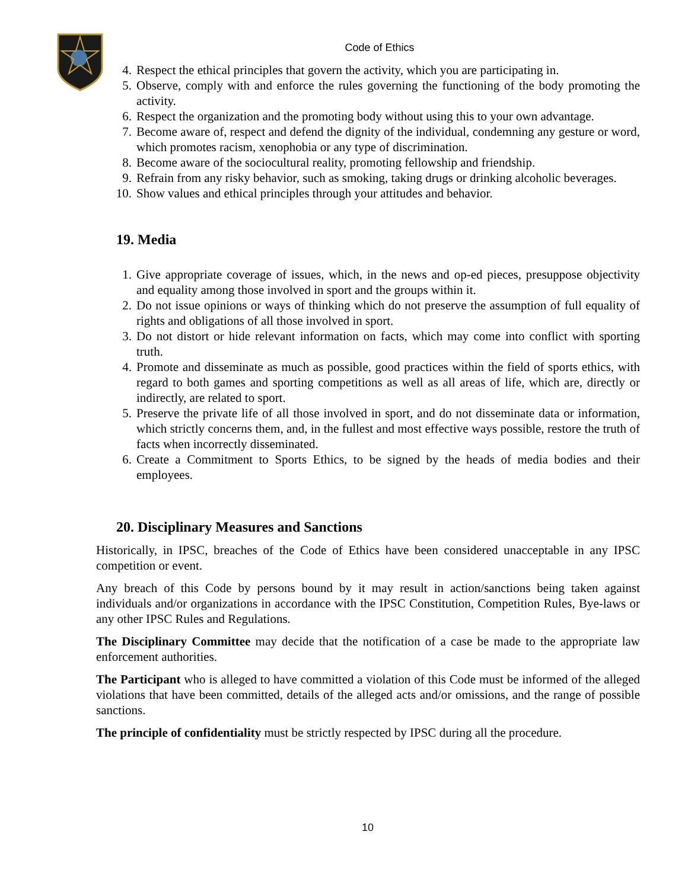Code of Ethics
4. Respect the ethical principles that govern the activity, which you are participating in.
5. Observe, comply with and enforce the rules governing the functioning of the body promoting the activity.
6. Respect the organization and the promoting body without using this to your own advantage.
7. Become aware of, respect and defend the dignity of the individual, condemning any gesture or word, which promotes racism, xenophobia or any type of discrimination.
8. Become aware of the sociocultural reality, promoting fellowship and friendship.
9. Refrain from any risky behavior, such as smoking, taking drugs or drinking alcoholic beverages.
10. Show values and ethical principles through your attitudes and behavior.
19. Media
1. Give appropriate coverage of issues, which, in the news and op-ed pieces, presuppose objectivity and equality among those involved in sport and the groups within it.
2. Do not issue opinions or ways of thinking which do not preserve the assumption of full equality of rights and obligations of all those involved in sport.
3. Do not distort or hide relevant information on facts, which may come into conflict with sporting truth.
4. Promote and disseminate as much as possible, good practices within the field of sports ethics, with regard to both games and sporting competitions as well as all areas of life, which are, directly or indirectly, are related to sport.
5. Preserve the private life of all those involved in sport, and do not disseminate data or information, which strictly concerns them, and, in the fullest and most effective ways possible, restore the truth of facts when incorrectly disseminated.
6. Create a Commitment to Sports Ethics, to be signed by the heads of media bodies and their employees.
20. Disciplinary Measures and Sanctions
Historically, in IPSC, breaches of the Code of Ethics have been considered unacceptable in any IPSC competition or event.
Any breach of this Code by persons bound by it may result in action/sanctions being taken against individuals and/or organizations in accordance with the IPSC Constitution, Competition Rules, Bye-laws or any other IPSC Rules and Regulations.
The Disciplinary Committee may decide that the notification of a case be made to the appropriate law enforcement authorities.
The Participant who is alleged to have committed a violation of this Code must be informed of the alleged violations that have been committed, details of the alleged acts and/or omissions, and the range of possible sanctions.
The principle of confidentiality must be strictly respected by IPSC during all the procedure.
10